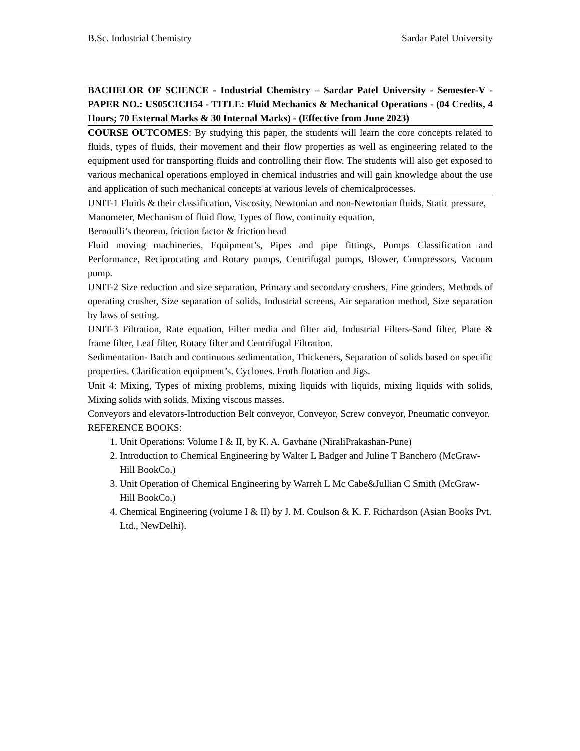B.Sc. Industrial Chemistry Sardar Patel University
BACHELOR OF SCIENCE - Industrial Chemistry – Sardar Patel University - Semester-V - PAPER NO.: US05CICH54 - TITLE: Fluid Mechanics & Mechanical Operations - (04 Credits, 4 Hours; 70 External Marks & 30 Internal Marks) - (Effective from June 2023)
COURSE OUTCOMES: By studying this paper, the students will learn the core concepts related to fluids, types of fluids, their movement and their flow properties as well as engineering related to the equipment used for transporting fluids and controlling their flow. The students will also get exposed to various mechanical operations employed in chemical industries and will gain knowledge about the use and application of such mechanical concepts at various levels of chemicalprocesses.
UNIT-1 Fluids & their classification, Viscosity, Newtonian and non-Newtonian fluids, Static pressure, Manometer, Mechanism of fluid flow, Types of flow, continuity equation,
Bernoulli’s theorem, friction factor & friction head
Fluid moving machineries, Equipment’s, Pipes and pipe fittings, Pumps Classification and Performance, Reciprocating and Rotary pumps, Centrifugal pumps, Blower, Compressors, Vacuum pump.
UNIT-2 Size reduction and size separation, Primary and secondary crushers, Fine grinders, Methods of operating crusher, Size separation of solids, Industrial screens, Air separation method, Size separation by laws of setting.
UNIT-3 Filtration, Rate equation, Filter media and filter aid, Industrial Filters-Sand filter, Plate & frame filter, Leaf filter, Rotary filter and Centrifugal Filtration.
Sedimentation- Batch and continuous sedimentation, Thickeners, Separation of solids based on specific properties. Clarification equipment’s. Cyclones. Froth flotation and Jigs.
Unit 4: Mixing, Types of mixing problems, mixing liquids with liquids, mixing liquids with solids, Mixing solids with solids, Mixing viscous masses.
Conveyors and elevators-Introduction Belt conveyor, Conveyor, Screw conveyor, Pneumatic conveyor.
REFERENCE BOOKS:
1. Unit Operations: Volume I & II, by K. A. Gavhane (NiraliPrakashan-Pune)
2. Introduction to Chemical Engineering by Walter L Badger and Juline T Banchero (McGraw-Hill BookCo.)
3. Unit Operation of Chemical Engineering by Warreh L Mc Cabe&Jullian C Smith (McGraw-Hill BookCo.)
4. Chemical Engineering (volume I & II) by J. M. Coulson & K. F. Richardson (Asian Books Pvt. Ltd., NewDelhi).